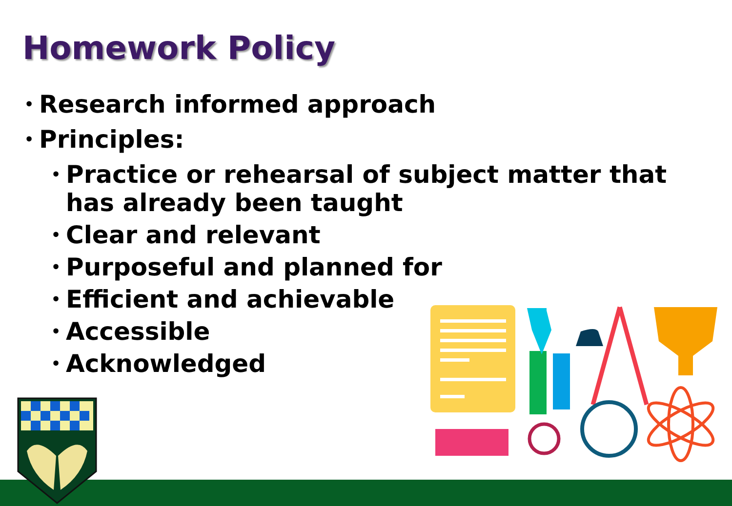Homework Policy
• Research informed approach
• Principles:
• Practice or rehearsal of subject matter that has already been taught
• Clear and relevant
• Purposeful and planned for
• Efficient and achievable
• Accessible
• Acknowledged